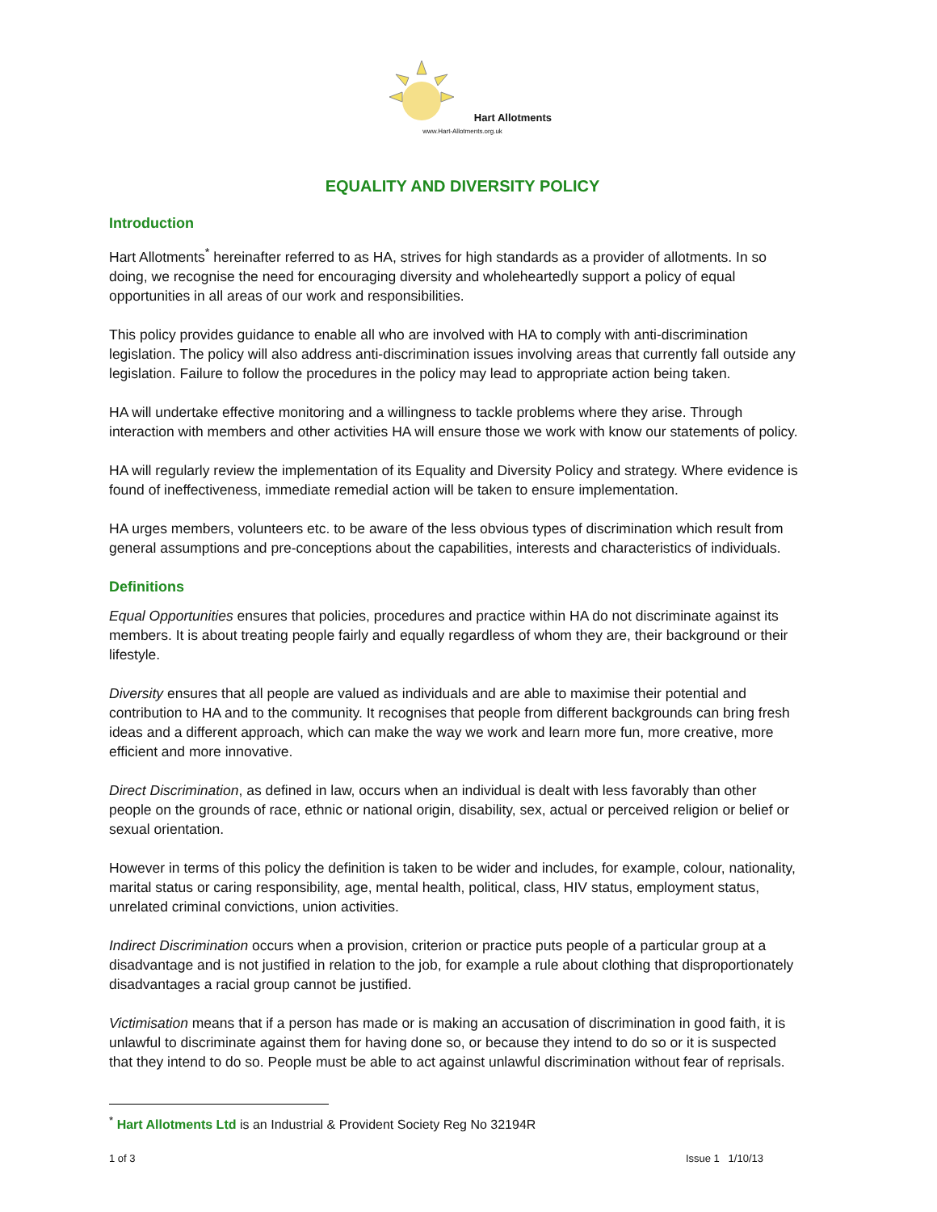Hart Allotments
www.Hart-Allotments.org.uk
EQUALITY AND DIVERSITY POLICY
Introduction
Hart Allotments<sup>*</sup> hereinafter referred to as HA, strives for high standards as a provider of allotments. In so doing, we recognise the need for encouraging diversity and wholeheartedly support a policy of equal opportunities in all areas of our work and responsibilities.
This policy provides guidance to enable all who are involved with HA to comply with anti-discrimination legislation. The policy will also address anti-discrimination issues involving areas that currently fall outside any legislation. Failure to follow the procedures in the policy may lead to appropriate action being taken.
HA will undertake effective monitoring and a willingness to tackle problems where they arise. Through interaction with members and other activities HA will ensure those we work with know our statements of policy.
HA will regularly review the implementation of its Equality and Diversity Policy and strategy. Where evidence is found of ineffectiveness, immediate remedial action will be taken to ensure implementation.
HA urges members, volunteers etc. to be aware of the less obvious types of discrimination which result from general assumptions and pre-conceptions about the capabilities, interests and characteristics of individuals.
Definitions
Equal Opportunities ensures that policies, procedures and practice within HA do not discriminate against its members. It is about treating people fairly and equally regardless of whom they are, their background or their lifestyle.
Diversity ensures that all people are valued as individuals and are able to maximise their potential and contribution to HA and to the community. It recognises that people from different backgrounds can bring fresh ideas and a different approach, which can make the way we work and learn more fun, more creative, more efficient and more innovative.
Direct Discrimination, as defined in law, occurs when an individual is dealt with less favorably than other people on the grounds of race, ethnic or national origin, disability, sex, actual or perceived religion or belief or sexual orientation.
However in terms of this policy the definition is taken to be wider and includes, for example, colour, nationality, marital status or caring responsibility, age, mental health, political, class, HIV status, employment status, unrelated criminal convictions, union activities.
Indirect Discrimination occurs when a provision, criterion or practice puts people of a particular group at a disadvantage and is not justified in relation to the job, for example a rule about clothing that disproportionately disadvantages a racial group cannot be justified.
Victimisation means that if a person has made or is making an accusation of discrimination in good faith, it is unlawful to discriminate against them for having done so, or because they intend to do so or it is suspected that they intend to do so. People must be able to act against unlawful discrimination without fear of reprisals.
<sup>*</sup> Hart Allotments Ltd is an Industrial & Provident Society Reg No 32194R
1 of 3 Issue 1 1/10/13